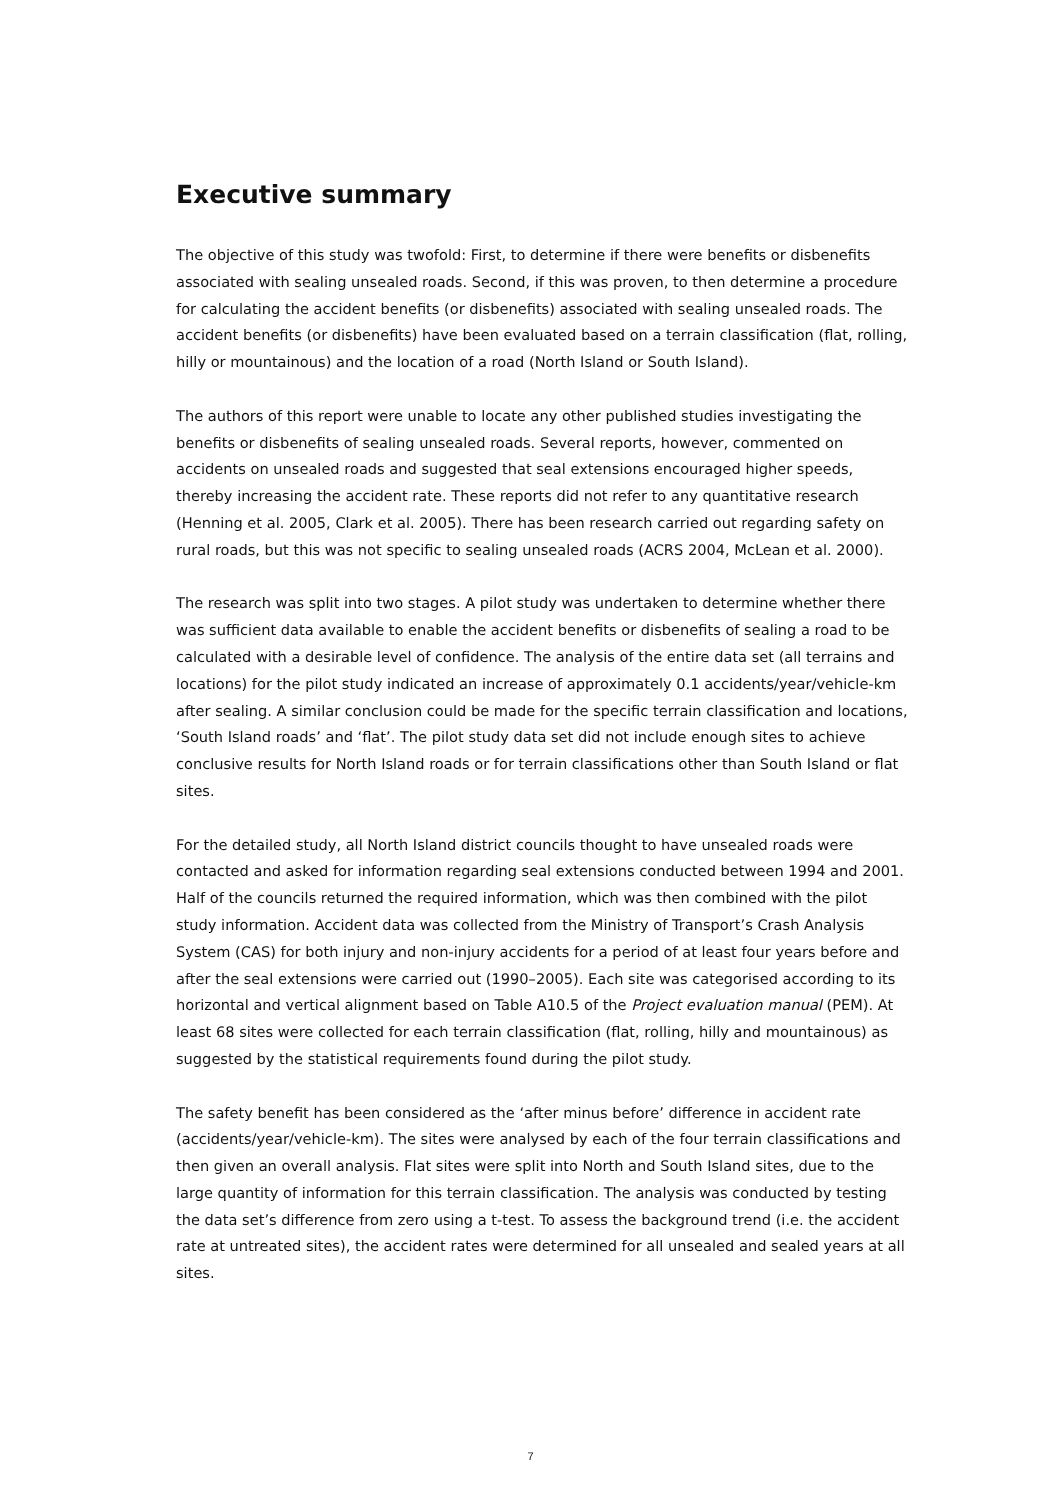Executive summary
The objective of this study was twofold: First, to determine if there were benefits or disbenefits associated with sealing unsealed roads. Second, if this was proven, to then determine a procedure for calculating the accident benefits (or disbenefits) associated with sealing unsealed roads. The accident benefits (or disbenefits) have been evaluated based on a terrain classification (flat, rolling, hilly or mountainous) and the location of a road (North Island or South Island).
The authors of this report were unable to locate any other published studies investigating the benefits or disbenefits of sealing unsealed roads. Several reports, however, commented on accidents on unsealed roads and suggested that seal extensions encouraged higher speeds, thereby increasing the accident rate. These reports did not refer to any quantitative research (Henning et al. 2005, Clark et al. 2005). There has been research carried out regarding safety on rural roads, but this was not specific to sealing unsealed roads (ACRS 2004, McLean et al. 2000).
The research was split into two stages. A pilot study was undertaken to determine whether there was sufficient data available to enable the accident benefits or disbenefits of sealing a road to be calculated with a desirable level of confidence. The analysis of the entire data set (all terrains and locations) for the pilot study indicated an increase of approximately 0.1 accidents/year/vehicle-km after sealing. A similar conclusion could be made for the specific terrain classification and locations, ‘South Island roads’ and ‘flat’. The pilot study data set did not include enough sites to achieve conclusive results for North Island roads or for terrain classifications other than South Island or flat sites.
For the detailed study, all North Island district councils thought to have unsealed roads were contacted and asked for information regarding seal extensions conducted between 1994 and 2001. Half of the councils returned the required information, which was then combined with the pilot study information. Accident data was collected from the Ministry of Transport’s Crash Analysis System (CAS) for both injury and non-injury accidents for a period of at least four years before and after the seal extensions were carried out (1990–2005). Each site was categorised according to its horizontal and vertical alignment based on Table A10.5 of the Project evaluation manual (PEM). At least 68 sites were collected for each terrain classification (flat, rolling, hilly and mountainous) as suggested by the statistical requirements found during the pilot study.
The safety benefit has been considered as the ‘after minus before’ difference in accident rate (accidents/year/vehicle-km). The sites were analysed by each of the four terrain classifications and then given an overall analysis. Flat sites were split into North and South Island sites, due to the large quantity of information for this terrain classification. The analysis was conducted by testing the data set’s difference from zero using a t-test. To assess the background trend (i.e. the accident rate at untreated sites), the accident rates were determined for all unsealed and sealed years at all sites.
7